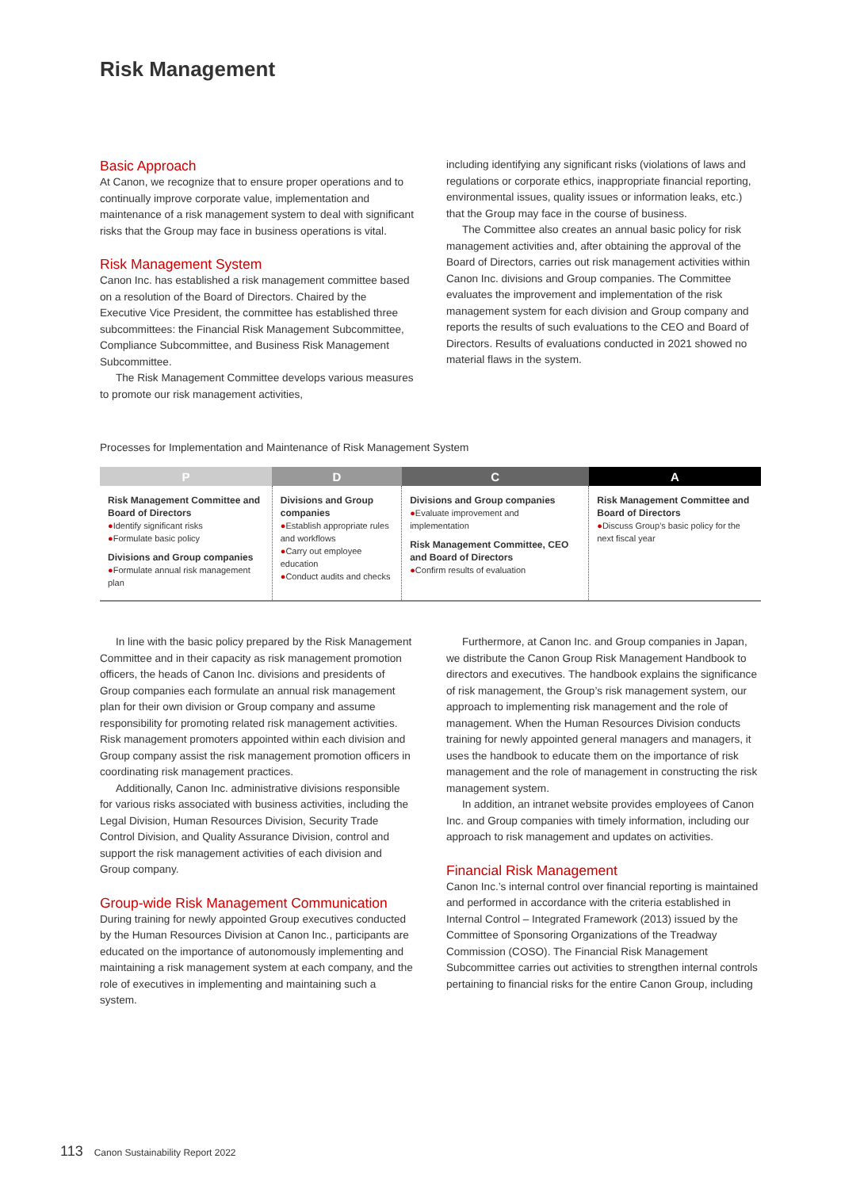Risk Management
Basic Approach
At Canon, we recognize that to ensure proper operations and to continually improve corporate value, implementation and maintenance of a risk management system to deal with significant risks that the Group may face in business operations is vital.
Risk Management System
Canon Inc. has established a risk management committee based on a resolution of the Board of Directors. Chaired by the Executive Vice President, the committee has established three subcommittees: the Financial Risk Management Subcommittee, Compliance Subcommittee, and Business Risk Management Subcommittee.
The Risk Management Committee develops various measures to promote our risk management activities,
including identifying any significant risks (violations of laws and regulations or corporate ethics, inappropriate financial reporting, environmental issues, quality issues or information leaks, etc.) that the Group may face in the course of business.
The Committee also creates an annual basic policy for risk management activities and, after obtaining the approval of the Board of Directors, carries out risk management activities within Canon Inc. divisions and Group companies. The Committee evaluates the improvement and implementation of the risk management system for each division and Group company and reports the results of such evaluations to the CEO and Board of Directors. Results of evaluations conducted in 2021 showed no material flaws in the system.
Processes for Implementation and Maintenance of Risk Management System
| P | D | C | A |
| --- | --- | --- | --- |
| Risk Management Committee and Board of Directors ● Identify significant risks ● Formulate basic policy Divisions and Group companies ● Formulate annual risk management plan | Divisions and Group companies ● Establish appropriate rules and workflows ● Carry out employee education ● Conduct audits and checks | Divisions and Group companies ● Evaluate improvement and implementation Risk Management Committee, CEO and Board of Directors ● Confirm results of evaluation | Risk Management Committee and Board of Directors ● Discuss Group’s basic policy for the next fiscal year |
In line with the basic policy prepared by the Risk Management Committee and in their capacity as risk management promotion officers, the heads of Canon Inc. divisions and presidents of Group companies each formulate an annual risk management plan for their own division or Group company and assume responsibility for promoting related risk management activities. Risk management promoters appointed within each division and Group company assist the risk management promotion officers in coordinating risk management practices.
Additionally, Canon Inc. administrative divisions responsible for various risks associated with business activities, including the Legal Division, Human Resources Division, Security Trade Control Division, and Quality Assurance Division, control and support the risk management activities of each division and Group company.
Group-wide Risk Management Communication
During training for newly appointed Group executives conducted by the Human Resources Division at Canon Inc., participants are educated on the importance of autonomously implementing and maintaining a risk management system at each company, and the role of executives in implementing and maintaining such a system.
Furthermore, at Canon Inc. and Group companies in Japan, we distribute the Canon Group Risk Management Handbook to directors and executives. The handbook explains the significance of risk management, the Group’s risk management system, our approach to implementing risk management and the role of management. When the Human Resources Division conducts training for newly appointed general managers and managers, it uses the handbook to educate them on the importance of risk management and the role of management in constructing the risk management system.
In addition, an intranet website provides employees of Canon Inc. and Group companies with timely information, including our approach to risk management and updates on activities.
Financial Risk Management
Canon Inc.’s internal control over financial reporting is maintained and performed in accordance with the criteria established in Internal Control – Integrated Framework (2013) issued by the Committee of Sponsoring Organizations of the Treadway Commission (COSO). The Financial Risk Management Subcommittee carries out activities to strengthen internal controls pertaining to financial risks for the entire Canon Group, including
113 Canon Sustainability Report 2022